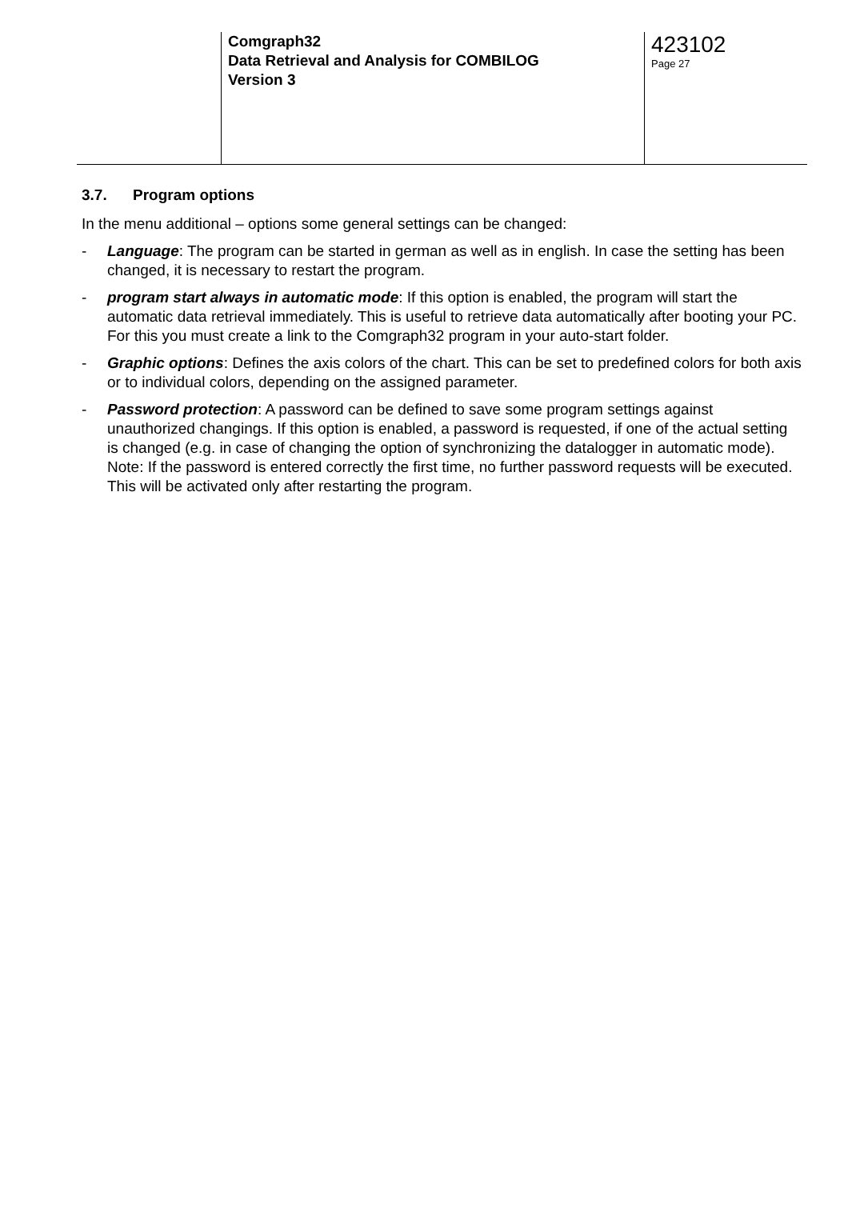Comgraph32
Data Retrieval and Analysis for COMBILOG
Version 3
423102
Page 27
3.7. Program options
In the menu additional – options some general settings can be changed:
- Language: The program can be started in german as well as in english. In case the setting has been changed, it is necessary to restart the program.
- program start always in automatic mode: If this option is enabled, the program will start the automatic data retrieval immediately. This is useful to retrieve data automatically after booting your PC. For this you must create a link to the Comgraph32 program in your auto-start folder.
- Graphic options: Defines the axis colors of the chart. This can be set to predefined colors for both axis or to individual colors, depending on the assigned parameter.
- Password protection: A password can be defined to save some program settings against unauthorized changings. If this option is enabled, a password is requested, if one of the actual setting is changed (e.g. in case of changing the option of synchronizing the datalogger in automatic mode).
Note: If the password is entered correctly the first time, no further password requests will be executed. This will be activated only after restarting the program.